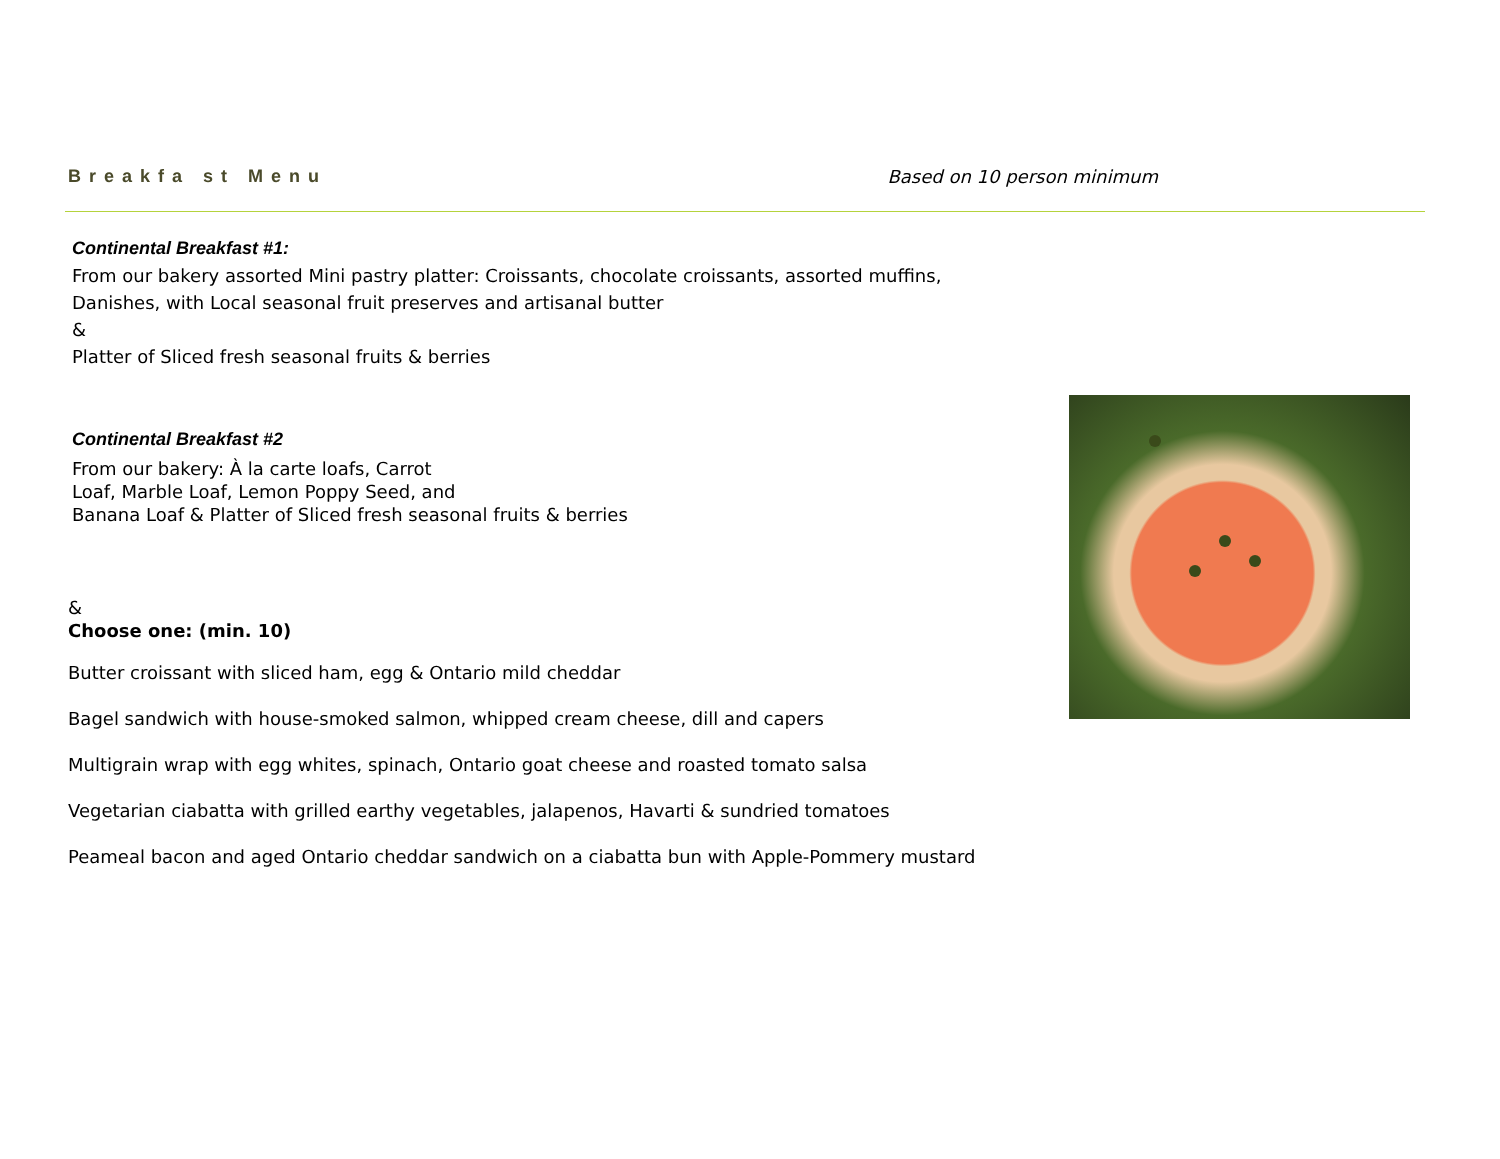Breakfa st Menu Based on 10 person minimum
Continental Breakfast #1:
From our bakery assorted Mini pastry platter: Croissants, chocolate croissants, assorted muffins,
Danishes, with Local seasonal fruit preserves and artisanal butter
&
Platter of Sliced fresh seasonal fruits & berries
Continental Breakfast #2
From our bakery: À la carte loafs, Carrot
Loaf, Marble Loaf, Lemon Poppy Seed, and
Banana Loaf & Platter of Sliced fresh seasonal fruits & berries
&
Choose one: (min. 10)
Butter croissant with sliced ham, egg & Ontario mild cheddar
Bagel sandwich with house-smoked salmon, whipped cream cheese, dill and capers
Multigrain wrap with egg whites, spinach, Ontario goat cheese and roasted tomato salsa
Vegetarian ciabatta with grilled earthy vegetables, jalapenos, Havarti & sundried tomatoes
Peameal bacon and aged Ontario cheddar sandwich on a ciabatta bun with Apple-Pommery mustard